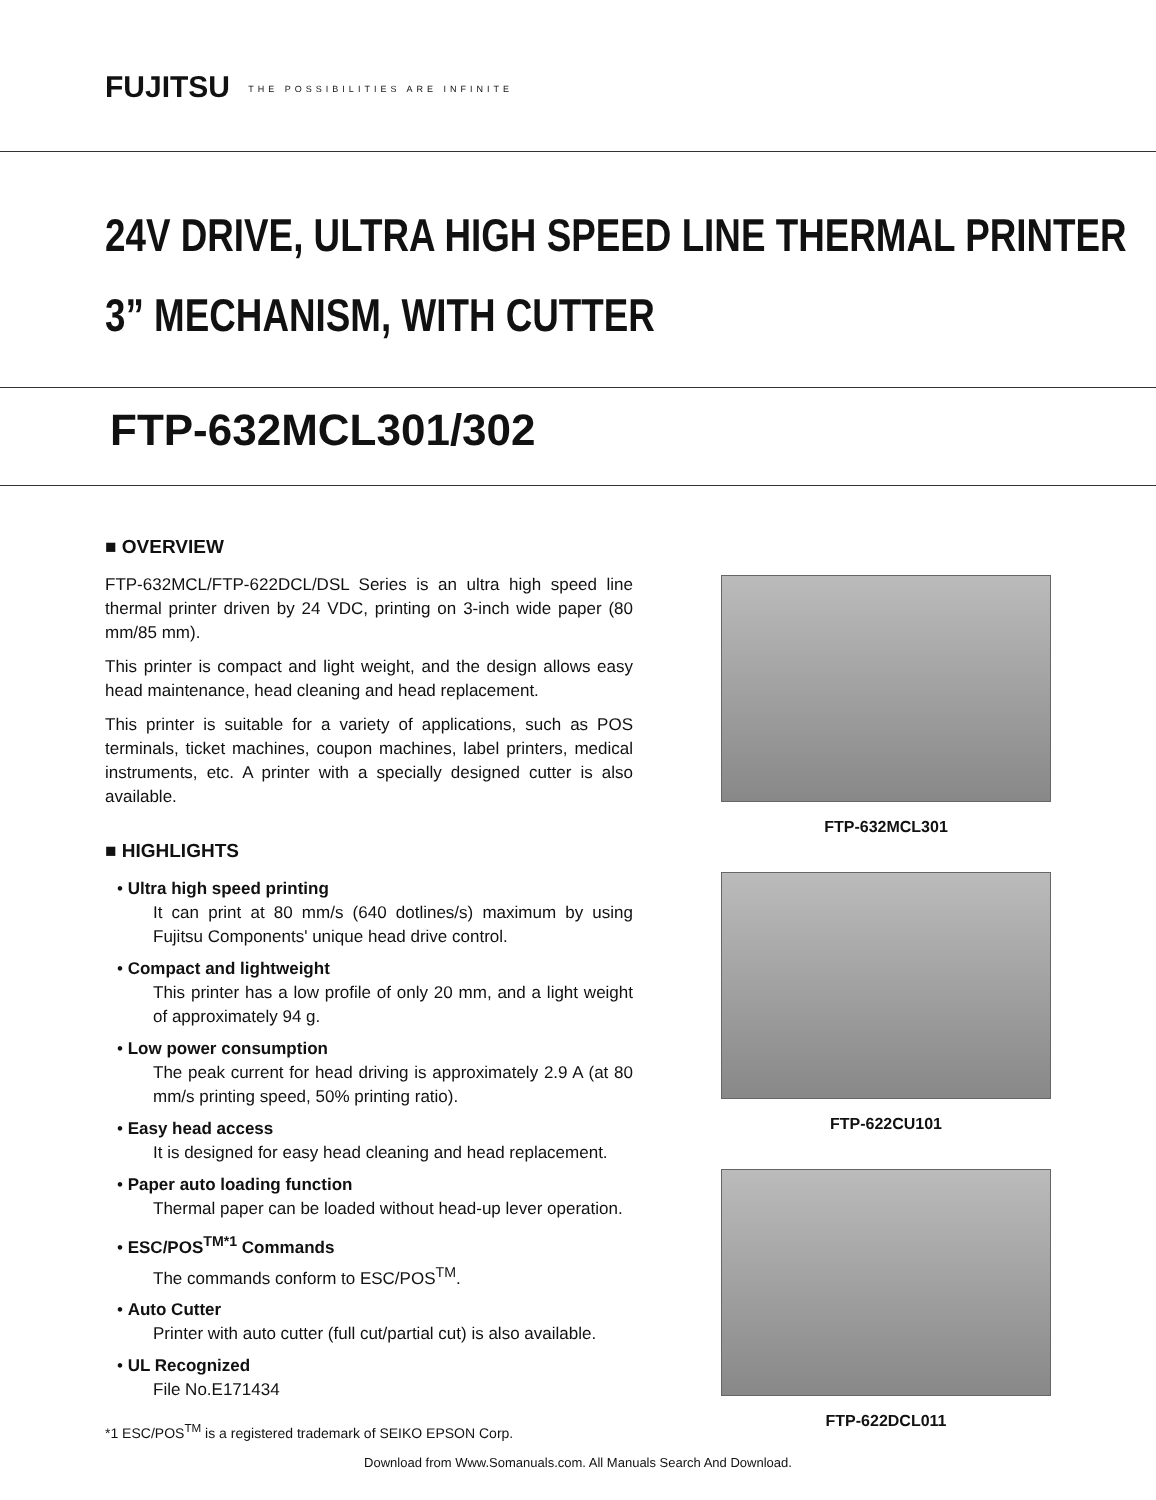FUJITSU THE POSSIBILITIES ARE INFINITE
24V DRIVE, ULTRA HIGH SPEED LINE THERMAL PRINTER
3” MECHANISM, WITH CUTTER
FTP-632MCL301/302
■ OVERVIEW
FTP-632MCL/FTP-622DCL/DSL Series is an ultra high speed line thermal printer driven by 24 VDC, printing on 3-inch wide paper (80 mm/85 mm).
This printer is compact and light weight, and the design allows easy head maintenance, head cleaning and head replacement.
This printer is suitable for a variety of applications, such as POS terminals, ticket machines, coupon machines, label printers, medical instruments, etc. A printer with a specially designed cutter is also available.
■ HIGHLIGHTS
• Ultra high speed printing
It can print at 80 mm/s (640 dotlines/s) maximum by using Fujitsu Components' unique head drive control.
• Compact and lightweight
This printer has a low profile of only 20 mm, and a light weight of approximately 94 g.
• Low power consumption
The peak current for head driving is approximately 2.9 A (at 80 mm/s printing speed, 50% printing ratio).
• Easy head access
It is designed for easy head cleaning and head replacement.
• Paper auto loading function
Thermal paper can be loaded without head-up lever operation.
• ESC/POS<sup>TM*1</sup> Commands
The commands conform to ESC/POS<sup>TM</sup>.
• Auto Cutter
Printer with auto cutter (full cut/partial cut) is also available.
• UL Recognized
File No.E171434
*1 ESC/POS<sup>TM</sup> is a registered trademark of SEIKO EPSON Corp.
FTP-632MCL301
FTP-622CU101
FTP-622DCL011
Download from Www.Somanuals.com. All Manuals Search And Download.